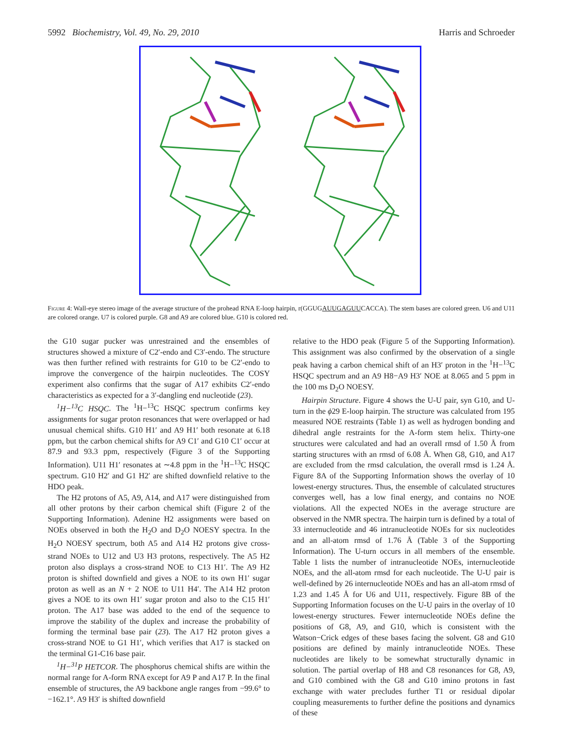5992 Biochemistry, Vol. 49, No. 29, 2010 Harris and Schroeder
Figure 4: Wall-eye stereo image of the average structure of the prohead RNA E-loop hairpin, r(GGUGAUUGAGUUCACCA). The stem bases are colored green. U6 and U11 are colored orange. U7 is colored purple. G8 and A9 are colored blue. G10 is colored red.
the G10 sugar pucker was unrestrained and the ensembles of structures showed a mixture of C2′-endo and C3′-endo. The structure was then further refined with restraints for G10 to be C2′-endo to improve the convergence of the hairpin nucleotides. The COSY experiment also confirms that the sugar of A17 exhibits C2′-endo characteristics as expected for a 3′-dangling end nucleotide (23).
<sup>1</sup>H−<sup>13</sup>C HSQC. The <sup>1</sup>H−<sup>13</sup>C HSQC spectrum confirms key assignments for sugar proton resonances that were overlapped or had unusual chemical shifts. G10 H1′ and A9 H1′ both resonate at 6.18 ppm, but the carbon chemical shifts for A9 C1′ and G10 C1′ occur at 87.9 and 93.3 ppm, respectively (Figure 3 of the Supporting Information). U11 H1′ resonates at ∼4.8 ppm in the <sup>1</sup>H−<sup>13</sup>C HSQC spectrum. G10 H2′ and G1 H2′ are shifted downfield relative to the HDO peak.
The H2 protons of A5, A9, A14, and A17 were distinguished from all other protons by their carbon chemical shift (Figure 2 of the Supporting Information). Adenine H2 assignments were based on NOEs observed in both the H<sub>2</sub>O and D<sub>2</sub>O NOESY spectra. In the H<sub>2</sub>O NOESY spectrum, both A5 and A14 H2 protons give cross-strand NOEs to U12 and U3 H3 protons, respectively. The A5 H2 proton also displays a cross-strand NOE to C13 H1′. The A9 H2 proton is shifted downfield and gives a NOE to its own H1′ sugar proton as well as an N + 2 NOE to U11 H4′. The A14 H2 proton gives a NOE to its own H1′ sugar proton and also to the C15 H1′ proton. The A17 base was added to the end of the sequence to improve the stability of the duplex and increase the probability of forming the terminal base pair (23). The A17 H2 proton gives a cross-strand NOE to G1 H1′, which verifies that A17 is stacked on the terminal G1-C16 base pair.
<sup>1</sup>H−<sup>31</sup>P HETCOR. The phosphorus chemical shifts are within the normal range for A-form RNA except for A9 P and A17 P. In the final ensemble of structures, the A9 backbone angle ranges from −99.6° to −162.1°. A9 H3′ is shifted downfield
relative to the HDO peak (Figure 5 of the Supporting Information). This assignment was also confirmed by the observation of a single peak having a carbon chemical shift of an H3′ proton in the <sup>1</sup>H−<sup>13</sup>C HSQC spectrum and an A9 H8−A9 H3′ NOE at 8.065 and 5 ppm in the 100 ms D<sub>2</sub>O NOESY.
Hairpin Structure. Figure 4 shows the U-U pair, syn G10, and U-turn in the ϕ29 E-loop hairpin. The structure was calculated from 195 measured NOE restraints (Table 1) as well as hydrogen bonding and dihedral angle restraints for the A-form stem helix. Thirty-one structures were calculated and had an overall rmsd of 1.50 Å from starting structures with an rmsd of 6.08 Å. When G8, G10, and A17 are excluded from the rmsd calculation, the overall rmsd is 1.24 Å. Figure 8A of the Supporting Information shows the overlay of 10 lowest-energy structures. Thus, the ensemble of calculated structures converges well, has a low final energy, and contains no NOE violations. All the expected NOEs in the average structure are observed in the NMR spectra. The hairpin turn is defined by a total of 33 internucleotide and 46 intranucleotide NOEs for six nucleotides and an all-atom rmsd of 1.76 Å (Table 3 of the Supporting Information). The U-turn occurs in all members of the ensemble. Table 1 lists the number of intranucleotide NOEs, internucleotide NOEs, and the all-atom rmsd for each nucleotide. The U-U pair is well-defined by 26 internucleotide NOEs and has an all-atom rmsd of 1.23 and 1.45 Å for U6 and U11, respectively. Figure 8B of the Supporting Information focuses on the U-U pairs in the overlay of 10 lowest-energy structures. Fewer internucleotide NOEs define the positions of G8, A9, and G10, which is consistent with the Watson−Crick edges of these bases facing the solvent. G8 and G10 positions are defined by mainly intranucleotide NOEs. These nucleotides are likely to be somewhat structurally dynamic in solution. The partial overlap of H8 and C8 resonances for G8, A9, and G10 combined with the G8 and G10 imino protons in fast exchange with water precludes further T1 or residual dipolar coupling measurements to further define the positions and dynamics of these